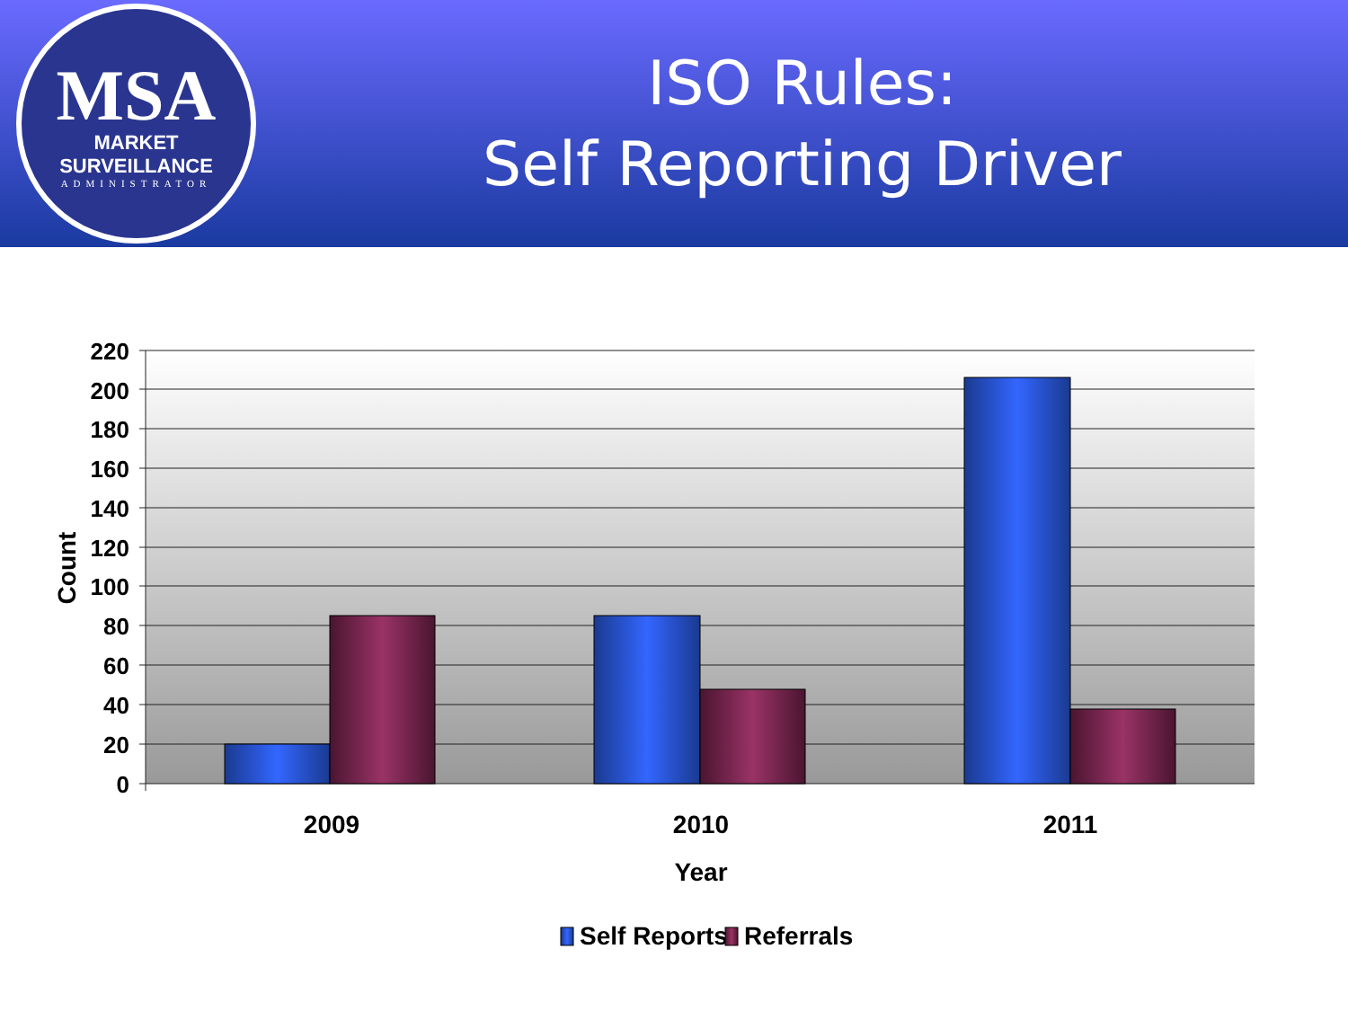MSA
MARKET SURVEILLANCE
ADMINISTRATOR
ISO Rules:
Self Reporting Driver
220
200
180
160
140
120
100
80
60
40
20
0
Count
2009
2010
2011
Year
Self Reports
Referrals